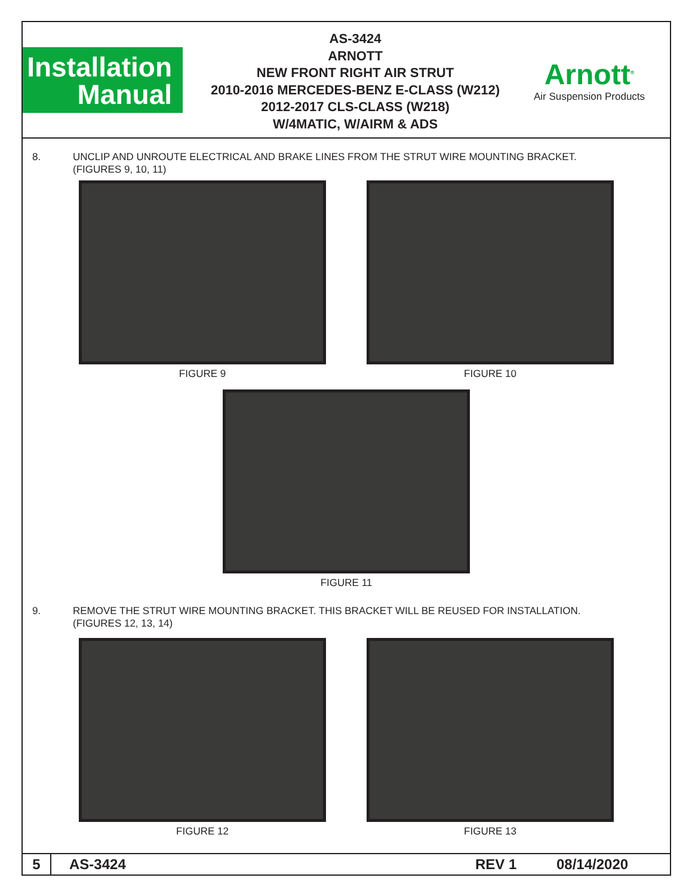Installation
Manual
AS-3424
ARNOTT
NEW FRONT RIGHT AIR STRUT
2010-2016 MERCEDES-BENZ E-CLASS (W212)
2012-2017 CLS-CLASS (W218)
W/4MATIC, W/AIRM & ADS
Arnott<sup>®</sup>
Air Suspension Products
8. UNCLIP AND UNROUTE ELECTRICAL AND BRAKE LINES FROM THE STRUT WIRE MOUNTING BRACKET.
(FIGURES 9, 10, 11)
FIGURE 9 FIGURE 10
FIGURE 11
9. REMOVE THE STRUT WIRE MOUNTING BRACKET. THIS BRACKET WILL BE REUSED FOR INSTALLATION.
(FIGURES 12, 13, 14)
FIGURE 12 FIGURE 13
5
AS-3424 REV 1 08/14/2020